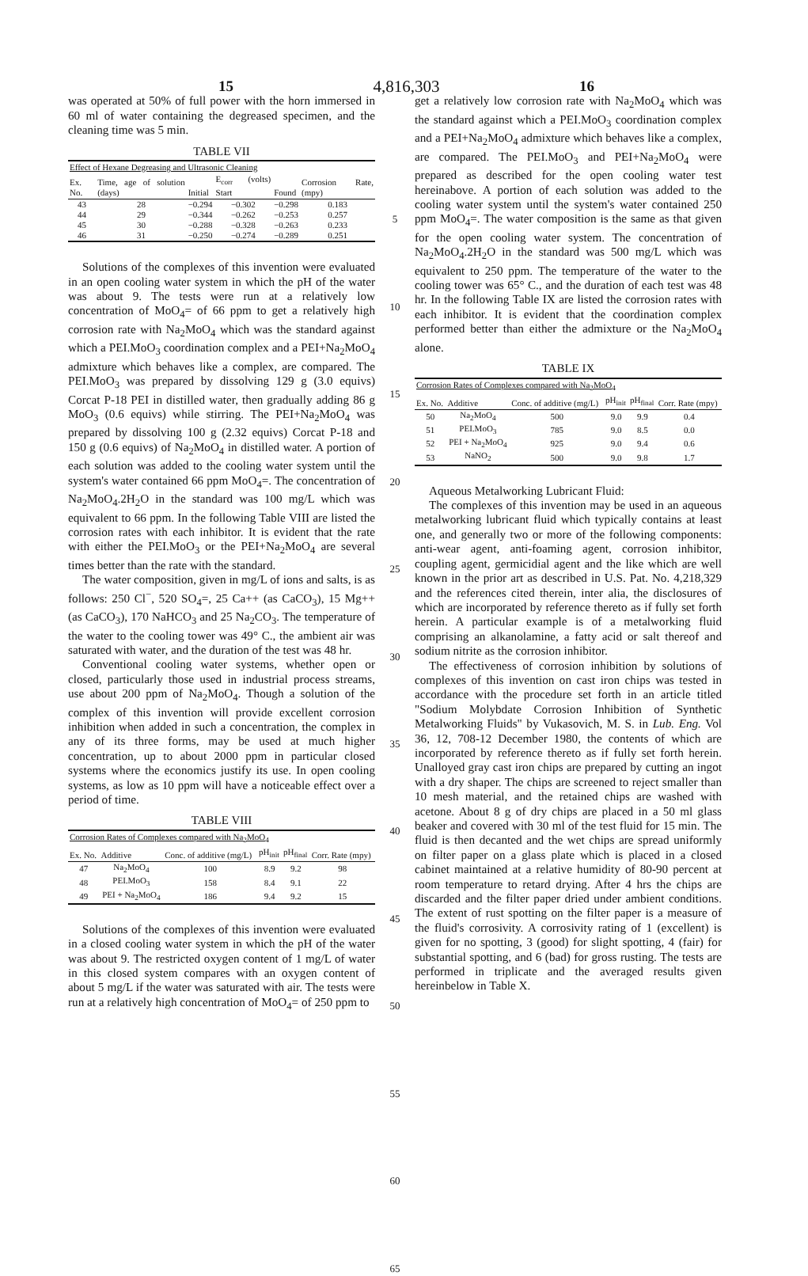15 4,816,303 16
was operated at 50% of full power with the horn immersed in 60 ml of water containing the degreased specimen, and the cleaning time was 5 min.
TABLE VII
| Effect of Hexane Degreasing and Ultrasonic Cleaning | | | | | |
| --- | --- | --- | --- | --- | --- |
| Ex. No. | Time, age of solution (days) | Initial | E<sub>corr</sub> (volts) Start | Found | Corrosion Rate, (mpy) |
| 43 | 28 | −0.294 | −0.302 | −0.298 | 0.183 |
| 44 | 29 | −0.344 | −0.262 | −0.253 | 0.257 |
| 45 | 30 | −0.288 | −0.328 | −0.263 | 0.233 |
| 46 | 31 | −0.250 | −0.274 | −0.289 | 0.251 |
Solutions of the complexes of this invention were evaluated in an open cooling water system in which the pH of the water was about 9. The tests were run at a relatively low concentration of MoO<sub>4</sub>= of 66 ppm to get a relatively high corrosion rate with Na<sub>2</sub>MoO<sub>4</sub> which was the standard against which a PEI.MoO<sub>3</sub> coordination complex and a PEI+Na<sub>2</sub>MoO<sub>4</sub> admixture which behaves like a complex, are compared. The PEI.MoO<sub>3</sub> was prepared by dissolving 129 g (3.0 equivs) Corcat P-18 PEI in distilled water, then gradually adding 86 g MoO<sub>3</sub> (0.6 equivs) while stirring. The PEI+Na<sub>2</sub>MoO<sub>4</sub> was prepared by dissolving 100 g (2.32 equivs) Corcat P-18 and 150 g (0.6 equivs) of Na<sub>2</sub>MoO<sub>4</sub> in distilled water. A portion of each solution was added to the cooling water system until the system's water contained 66 ppm MoO<sub>4</sub>=. The concentration of Na<sub>2</sub>MoO<sub>4</sub>.2H<sub>2</sub>O in the standard was 100 mg/L which was equivalent to 66 ppm. In the following Table VIII are listed the corrosion rates with each inhibitor. It is evident that the rate with either the PEI.MoO<sub>3</sub> or the PEI+Na<sub>2</sub>MoO<sub>4</sub> are several times better than the rate with the standard.
The water composition, given in mg/L of ions and salts, is as follows: 250 Cl<sup>−</sup>, 520 SO<sub>4</sub>=, 25 Ca++ (as CaCO<sub>3</sub>), 15 Mg++ (as CaCO<sub>3</sub>), 170 NaHCO<sub>3</sub> and 25 Na<sub>2</sub>CO<sub>3</sub>. The temperature of the water to the cooling tower was 49° C., the ambient air was saturated with water, and the duration of the test was 48 hr.
Conventional cooling water systems, whether open or closed, particularly those used in industrial process streams, use about 200 ppm of Na<sub>2</sub>MoO<sub>4</sub>. Though a solution of the complex of this invention will provide excellent corrosion inhibition when added in such a concentration, the complex in any of its three forms, may be used at much higher concentration, up to about 2000 ppm in particular closed systems where the economics justify its use. In open cooling systems, as low as 10 ppm will have a noticeable effect over a period of time.
TABLE VIII
| Corrosion Rates of Complexes compared with Na<sub>2</sub>MoO<sub>4</sub> | | | | | |
| --- | --- | --- | --- | --- | --- |
| Ex. No. | Additive | Conc. of additive (mg/L) | pH<sub>init</sub> | pH<sub>final</sub> | Corr. Rate (mpy) |
| 47 | Na<sub>2</sub>MoO<sub>4</sub> | 100 | 8.9 | 9.2 | 98 |
| 48 | PEI.MoO<sub>3</sub> | 158 | 8.4 | 9.1 | 22 |
| 49 | PEI + Na<sub>2</sub>MoO<sub>4</sub> | 186 | 9.4 | 9.2 | 15 |
Solutions of the complexes of this invention were evaluated in a closed cooling water system in which the pH of the water was about 9. The restricted oxygen content of 1 mg/L of water in this closed system compares with an oxygen content of about 5 mg/L if the water was saturated with air. The tests were run at a relatively high concentration of MoO<sub>4</sub>= of 250 ppm to
5
10
15
20
25
30
35
40
45
50
55
60
65
get a relatively low corrosion rate with Na<sub>2</sub>MoO<sub>4</sub> which was the standard against which a PEI.MoO<sub>3</sub> coordination complex and a PEI+Na<sub>2</sub>MoO<sub>4</sub> admixture which behaves like a complex, are compared. The PEI.MoO<sub>3</sub> and PEI+Na<sub>2</sub>MoO<sub>4</sub> were prepared as described for the open cooling water test hereinabove. A portion of each solution was added to the cooling water system until the system's water contained 250 ppm MoO<sub>4</sub>=. The water composition is the same as that given for the open cooling water system. The concentration of Na<sub>2</sub>MoO<sub>4</sub>.2H<sub>2</sub>O in the standard was 500 mg/L which was equivalent to 250 ppm. The temperature of the water to the cooling tower was 65° C., and the duration of each test was 48 hr. In the following Table IX are listed the corrosion rates with each inhibitor. It is evident that the coordination complex performed better than either the admixture or the Na<sub>2</sub>MoO<sub>4</sub> alone.
TABLE IX
| Corrosion Rates of Complexes compared with Na<sub>2</sub>MoO<sub>4</sub> | | | | | |
| --- | --- | --- | --- | --- | --- |
| Ex. No. | Additive | Conc. of additive (mg/L) | pH<sub>init</sub> | pH<sub>final</sub> | Corr. Rate (mpy) |
| 50 | Na<sub>2</sub>MoO<sub>4</sub> | 500 | 9.0 | 9.9 | 0.4 |
| 51 | PEI.MoO<sub>3</sub> | 785 | 9.0 | 8.5 | 0.0 |
| 52 | PEI + Na<sub>2</sub>MoO<sub>4</sub> | 925 | 9.0 | 9.4 | 0.6 |
| 53 | NaNO<sub>2</sub> | 500 | 9.0 | 9.8 | 1.7 |
Aqueous Metalworking Lubricant Fluid:
The complexes of this invention may be used in an aqueous metalworking lubricant fluid which typically contains at least one, and generally two or more of the following components: anti-wear agent, anti-foaming agent, corrosion inhibitor, coupling agent, germicidial agent and the like which are well known in the prior art as described in U.S. Pat. No. 4,218,329 and the references cited therein, inter alia, the disclosures of which are incorporated by reference thereto as if fully set forth herein. A particular example is of a metalworking fluid comprising an alkanolamine, a fatty acid or salt thereof and sodium nitrite as the corrosion inhibitor.
The effectiveness of corrosion inhibition by solutions of complexes of this invention on cast iron chips was tested in accordance with the procedure set forth in an article titled "Sodium Molybdate Corrosion Inhibition of Synthetic Metalworking Fluids" by Vukasovich, M. S. in Lub. Eng. Vol 36, 12, 708-12 December 1980, the contents of which are incorporated by reference thereto as if fully set forth herein. Unalloyed gray cast iron chips are prepared by cutting an ingot with a dry shaper. The chips are screened to reject smaller than 10 mesh material, and the retained chips are washed with acetone. About 8 g of dry chips are placed in a 50 ml glass beaker and covered with 30 ml of the test fluid for 15 min. The fluid is then decanted and the wet chips are spread uniformly on filter paper on a glass plate which is placed in a closed cabinet maintained at a relative humidity of 80-90 percent at room temperature to retard drying. After 4 hrs the chips are discarded and the filter paper dried under ambient conditions. The extent of rust spotting on the filter paper is a measure of the fluid's corrosivity. A corrosivity rating of 1 (excellent) is given for no spotting, 3 (good) for slight spotting, 4 (fair) for substantial spotting, and 6 (bad) for gross rusting. The tests are performed in triplicate and the averaged results given hereinbelow in Table X.